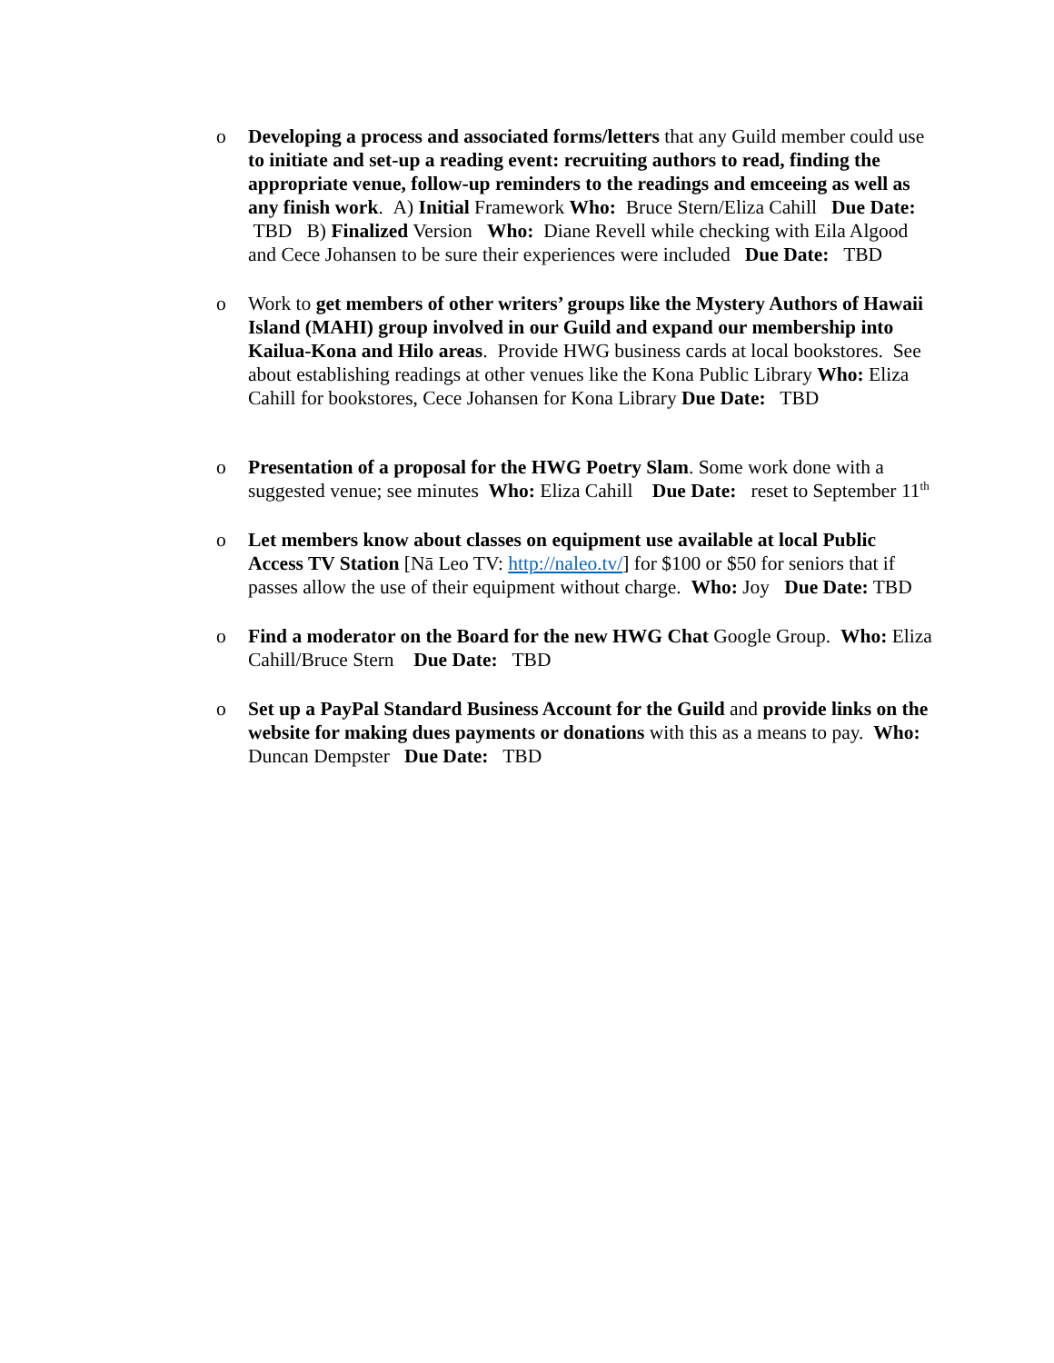o Developing a process and associated forms/letters that any Guild member could use to initiate and set-up a reading event: recruiting authors to read, finding the appropriate venue, follow-up reminders to the readings and emceeing as well as any finish work. A) Initial Framework Who: Bruce Stern/Eliza Cahill Due Date: TBD B) Finalized Version Who: Diane Revell while checking with Eila Algood and Cece Johansen to be sure their experiences were included Due Date: TBD
o Work to get members of other writers’ groups like the Mystery Authors of Hawaii Island (MAHI) group involved in our Guild and expand our membership into Kailua-Kona and Hilo areas. Provide HWG business cards at local bookstores. See about establishing readings at other venues like the Kona Public Library Who: Eliza Cahill for bookstores, Cece Johansen for Kona Library Due Date: TBD
o Presentation of a proposal for the HWG Poetry Slam. Some work done with a suggested venue; see minutes Who: Eliza Cahill Due Date: reset to September 11<sup>th</sup>
o Let members know about classes on equipment use available at local Public Access TV Station [Nā Leo TV: http://naleo.tv/] for $100 or $50 for seniors that if passes allow the use of their equipment without charge. Who: Joy Due Date: TBD
o Find a moderator on the Board for the new HWG Chat Google Group. Who: Eliza Cahill/Bruce Stern Due Date: TBD
o Set up a PayPal Standard Business Account for the Guild and provide links on the website for making dues payments or donations with this as a means to pay. Who: Duncan Dempster Due Date: TBD